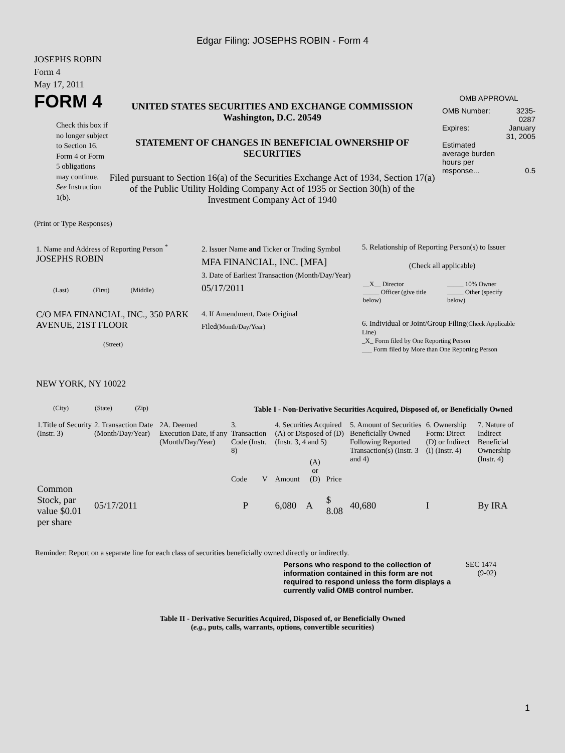Edgar Filing: JOSEPHS ROBIN - Form 4
JOSEPHS ROBIN
Form 4
May 17, 2011
FORM 4
Check this box if no longer subject to Section 16. Form 4 or Form 5 obligations may continue. See Instruction 1(b).
UNITED STATES SECURITIES AND EXCHANGE COMMISSION
Washington, D.C. 20549
STATEMENT OF CHANGES IN BENEFICIAL OWNERSHIP OF SECURITIES
Filed pursuant to Section 16(a) of the Securities Exchange Act of 1934, Section 17(a) of the Public Utility Holding Company Act of 1935 or Section 30(h) of the Investment Company Act of 1940
OMB APPROVAL
| OMB Number: | 3235-0287 |
| Expires: | January 31, 2005 |
| Estimated average burden hours per response... | 0.5 |
(Print or Type Responses)
1. Name and Address of Reporting Person <sup>*</sup>
JOSEPHS ROBIN
(Last) (First) (Middle)
C/O MFA FINANCIAL, INC., 350 PARK AVENUE, 21ST FLOOR
(Street)
NEW YORK, NY 10022
(City) (State) (Zip)
2. Issuer Name and Ticker or Trading Symbol
MFA FINANCIAL, INC. [MFA]
3. Date of Earliest Transaction (Month/Day/Year)
05/17/2011
4. If Amendment, Date Original Filed(Month/Day/Year)
5. Relationship of Reporting Person(s) to Issuer
(Check all applicable)
| __X__ Director | _____ 10% Owner |
| _____ Officer (give title below) | _____ Other (specify below) |
6. Individual or Joint/Group Filing(Check Applicable Line)
_X_ Form filed by One Reporting Person
___ Form filed by More than One Reporting Person
Table I - Non-Derivative Securities Acquired, Disposed of, or Beneficially Owned
| 1.Title of Security (Instr. 3) | 2. Transaction Date (Month/Day/Year) | 2A. Deemed Execution Date, if any (Month/Day/Year) | 3. Transaction Code (Instr. 8) | | 4. Securities Acquired (A) or Disposed of (D) (Instr. 3, 4 and 5) | | | 5. Amount of Securities Beneficially Owned Following Reported Transaction(s) (Instr. 3 and 4) | 6. Ownership Form: Direct (D) or Indirect (I) (Instr. 4) | 7. Nature of Indirect Beneficial Ownership (Instr. 4) |
| --- | --- | --- | --- | --- | --- | --- | --- | --- | --- | --- |
| | | | Code | V | Amount | (A) or (D) | Price | | | |
| Common Stock, par value $0.01 per share | 05/17/2011 | | P | | 6,080 | A | $ 8.08 | 40,680 | I | By IRA |
Reminder: Report on a separate line for each class of securities beneficially owned directly or indirectly.
Persons who respond to the collection of information contained in this form are not required to respond unless the form displays a currently valid OMB control number.
SEC 1474 (9-02)
Table II - Derivative Securities Acquired, Disposed of, or Beneficially Owned
(e.g., puts, calls, warrants, options, convertible securities)
1